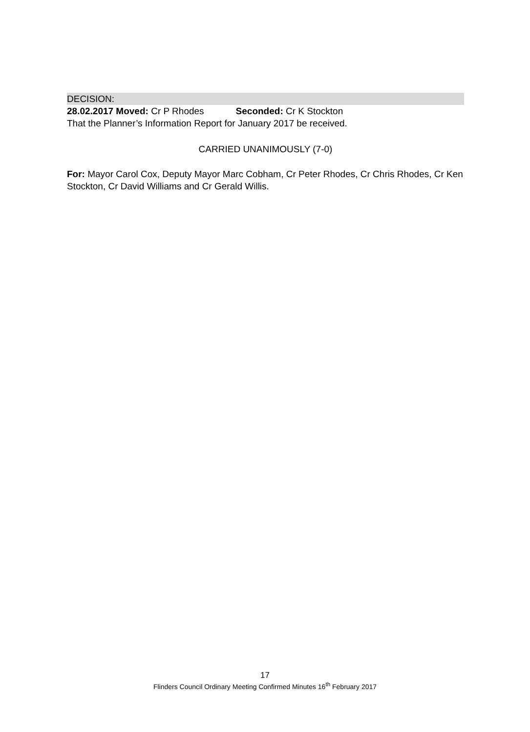DECISION:
28.02.2017 Moved: Cr P Rhodes Seconded: Cr K Stockton
That the Planner’s Information Report for January 2017 be received.
CARRIED UNANIMOUSLY (7-0)
For: Mayor Carol Cox, Deputy Mayor Marc Cobham, Cr Peter Rhodes, Cr Chris Rhodes, Cr Ken Stockton, Cr David Williams and Cr Gerald Willis.
17
Flinders Council Ordinary Meeting Confirmed Minutes 16<sup>th</sup> February 2017